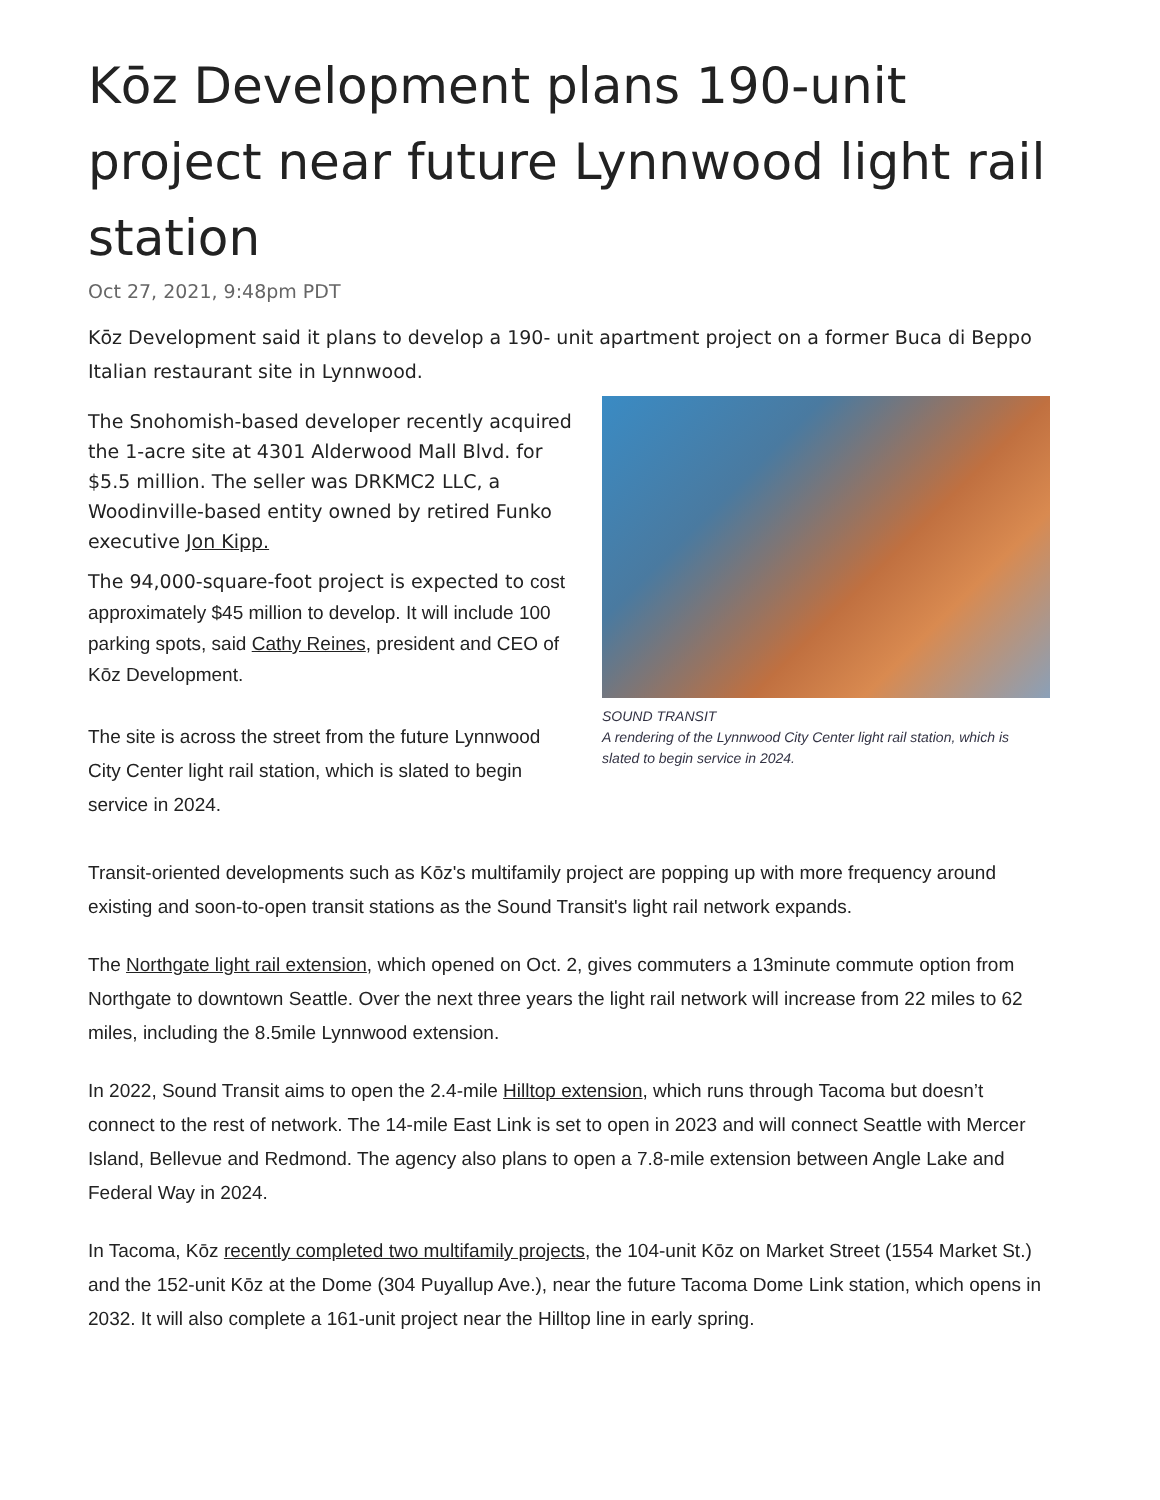Kōz Development plans 190-unit project near future Lynnwood light rail station
Oct 27, 2021, 9:48pm PDT
Kōz Development said it plans to develop a 190- unit apartment project on a former Buca di Beppo Italian restaurant site in Lynnwood.
The Snohomish-based developer recently acquired the 1-acre site at 4301 Alderwood Mall Blvd. for $5.5 million. The seller was DRKMC2 LLC, a Woodinville-based entity owned by retired Funko executive Jon Kipp.
The 94,000-square-foot project is expected to cost approximately $45 million to develop. It will include 100 parking spots, said Cathy Reines, president and CEO of Kōz Development.
The site is across the street from the future Lynnwood City Center light rail station, which is slated to begin service in 2024.
SOUND TRANSIT
A rendering of the Lynnwood City Center light rail station, which is slated to begin service in 2024.
Transit-oriented developments such as Kōz's multifamily project are popping up with more frequency around existing and soon-to-open transit stations as the Sound Transit's light rail network expands.
The Northgate light rail extension, which opened on Oct. 2, gives commuters a 13minute commute option from Northgate to downtown Seattle. Over the next three years the light rail network will increase from 22 miles to 62 miles, including the 8.5mile Lynnwood extension.
In 2022, Sound Transit aims to open the 2.4-mile Hilltop extension, which runs through Tacoma but doesn’t connect to the rest of network. The 14-mile East Link is set to open in 2023 and will connect Seattle with Mercer Island, Bellevue and Redmond. The agency also plans to open a 7.8-mile extension between Angle Lake and Federal Way in 2024.
In Tacoma, Kōz recently completed two multifamily projects, the 104-unit Kōz on Market Street (1554 Market St.) and the 152-unit Kōz at the Dome (304 Puyallup Ave.), near the future Tacoma Dome Link station, which opens in 2032. It will also complete a 161-unit project near the Hilltop line in early spring.